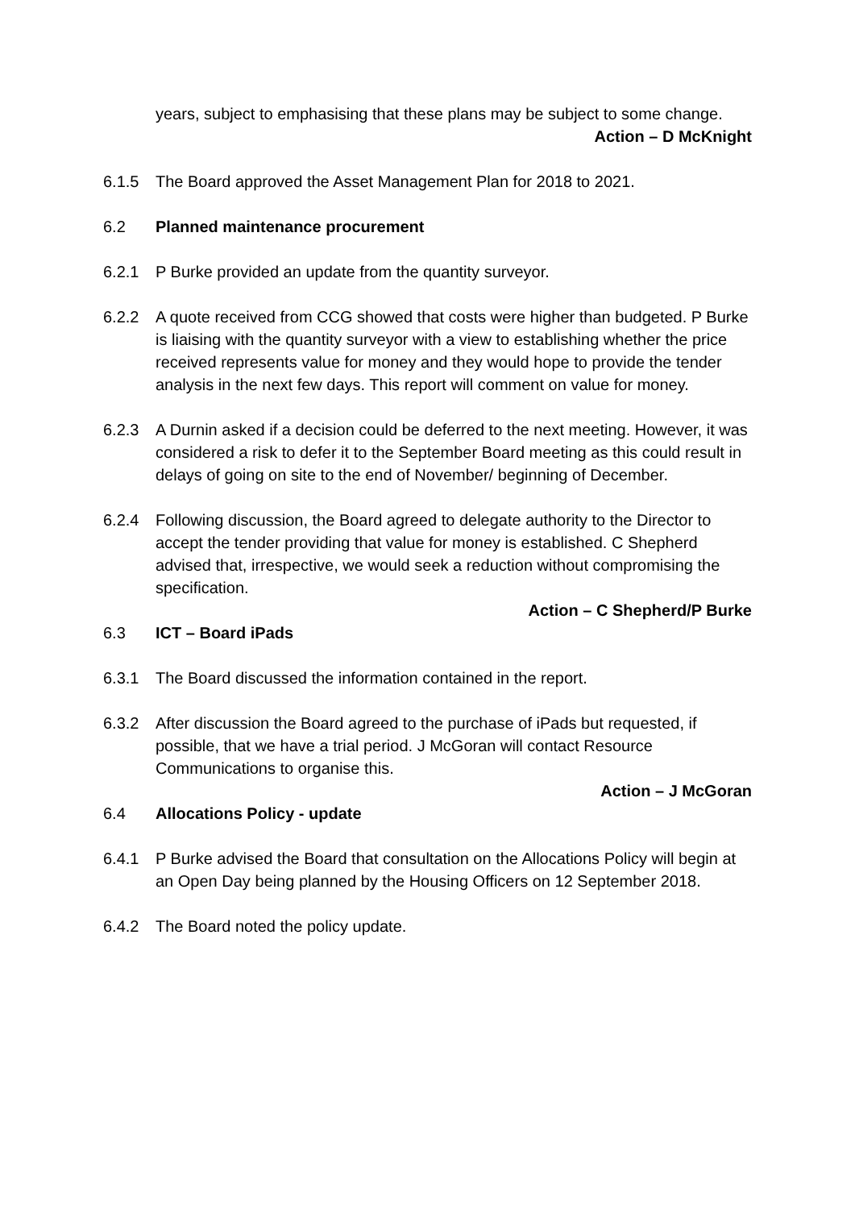years, subject to emphasising that these plans may be subject to some change.
Action – D McKnight
6.1.5 The Board approved the Asset Management Plan for 2018 to 2021.
6.2 Planned maintenance procurement
6.2.1 P Burke provided an update from the quantity surveyor.
6.2.2 A quote received from CCG showed that costs were higher than budgeted. P Burke is liaising with the quantity surveyor with a view to establishing whether the price received represents value for money and they would hope to provide the tender analysis in the next few days. This report will comment on value for money.
6.2.3 A Durnin asked if a decision could be deferred to the next meeting. However, it was considered a risk to defer it to the September Board meeting as this could result in delays of going on site to the end of November/ beginning of December.
6.2.4 Following discussion, the Board agreed to delegate authority to the Director to accept the tender providing that value for money is established. C Shepherd advised that, irrespective, we would seek a reduction without compromising the specification.
Action – C Shepherd/P Burke
6.3 ICT – Board iPads
6.3.1 The Board discussed the information contained in the report.
6.3.2 After discussion the Board agreed to the purchase of iPads but requested, if possible, that we have a trial period. J McGoran will contact Resource Communications to organise this.
Action – J McGoran
6.4 Allocations Policy - update
6.4.1 P Burke advised the Board that consultation on the Allocations Policy will begin at an Open Day being planned by the Housing Officers on 12 September 2018.
6.4.2 The Board noted the policy update.